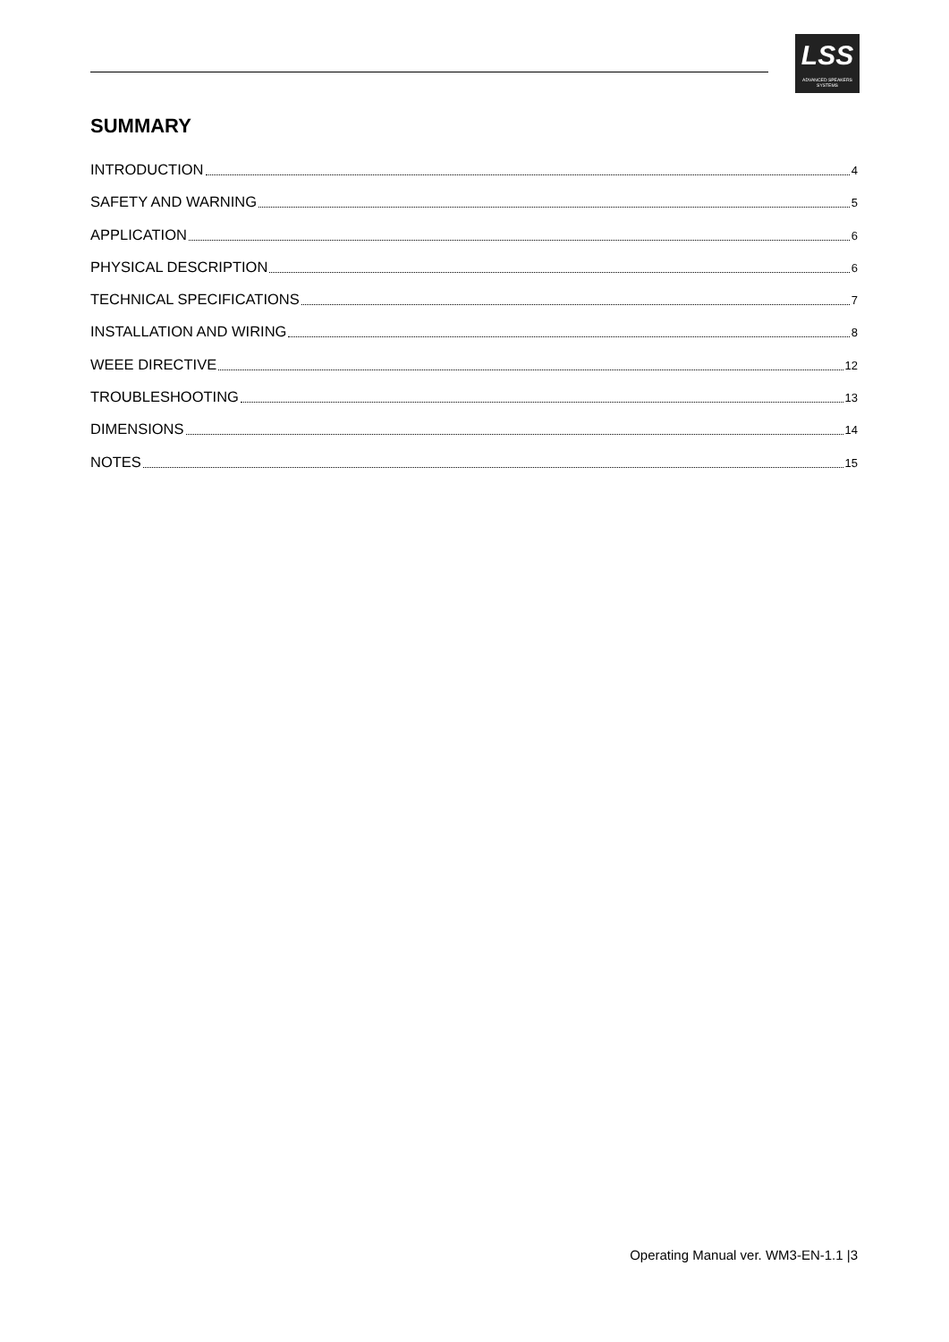LSS
ADVANCED SPEAKERS SYSTEMS
SUMMARY
INTRODUCTION 4
SAFETY AND WARNING 5
APPLICATION 6
PHYSICAL DESCRIPTION 6
TECHNICAL SPECIFICATIONS 7
INSTALLATION AND WIRING 8
WEEE DIRECTIVE 12
TROUBLESHOOTING 13
DIMENSIONS 14
NOTES 15
Operating Manual ver. WM3-EN-1.1 |3